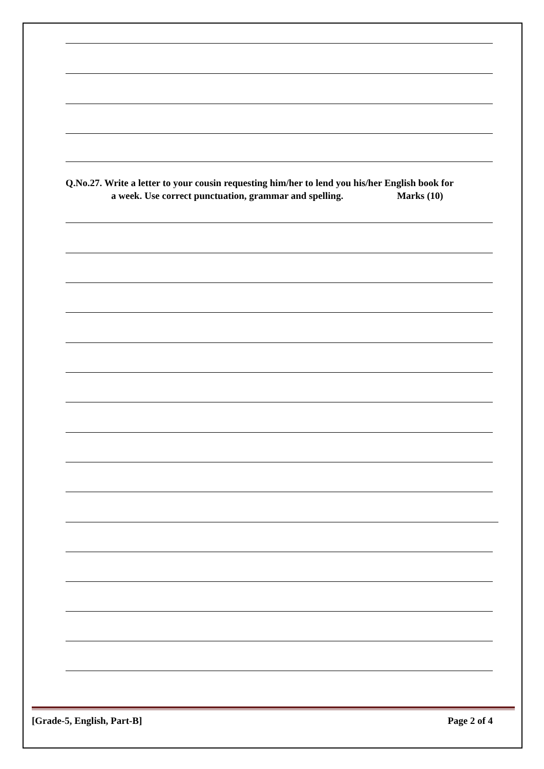Q.No.27. Write a letter to your cousin requesting him/her to lend you his/her English book for
a week. Use correct punctuation, grammar and spelling. Marks (10)
[Grade-5, English, Part-B] Page 2 of 4